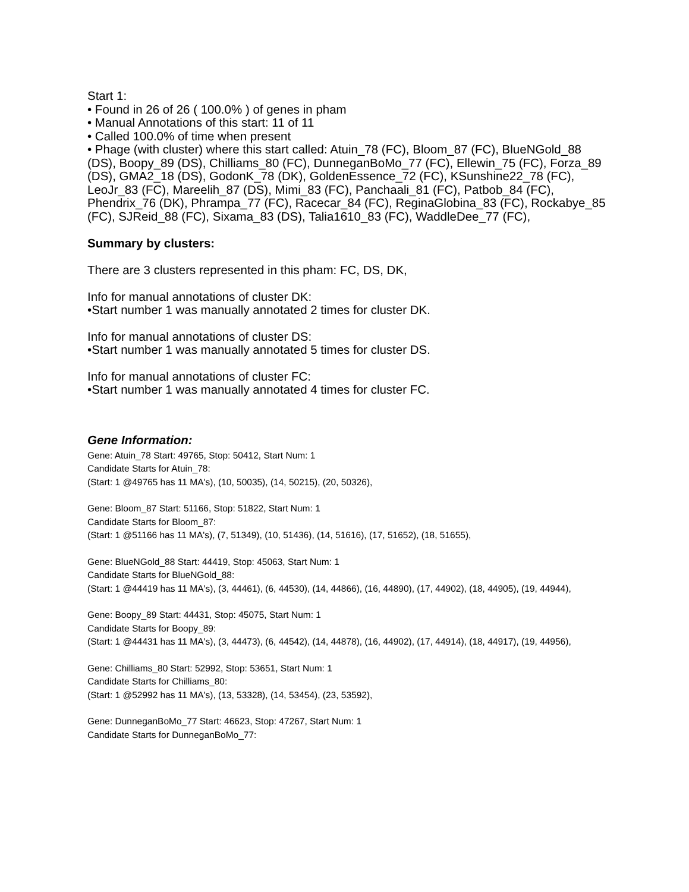Start 1:
• Found in 26 of 26 ( 100.0% ) of genes in pham
• Manual Annotations of this start: 11 of 11
• Called 100.0% of time when present
• Phage (with cluster) where this start called: Atuin_78 (FC), Bloom_87 (FC), BlueNGold_88 (DS), Boopy_89 (DS), Chilliams_80 (FC), DunneganBoMo_77 (FC), Ellewin_75 (FC), Forza_89 (DS), GMA2_18 (DS), GodonK_78 (DK), GoldenEssence_72 (FC), KSunshine22_78 (FC), LeoJr_83 (FC), Mareelih_87 (DS), Mimi_83 (FC), Panchaali_81 (FC), Patbob_84 (FC), Phendrix_76 (DK), Phrampa_77 (FC), Racecar_84 (FC), ReginaGlobina_83 (FC), Rockabye_85 (FC), SJReid_88 (FC), Sixama_83 (DS), Talia1610_83 (FC), WaddleDee_77 (FC),
Summary by clusters:
There are 3 clusters represented in this pham: FC, DS, DK,
Info for manual annotations of cluster DK:
•Start number 1 was manually annotated 2 times for cluster DK.
Info for manual annotations of cluster DS:
•Start number 1 was manually annotated 5 times for cluster DS.
Info for manual annotations of cluster FC:
•Start number 1 was manually annotated 4 times for cluster FC.
Gene Information:
Gene: Atuin_78 Start: 49765, Stop: 50412, Start Num: 1
Candidate Starts for Atuin_78:
(Start: 1 @49765 has 11 MA's), (10, 50035), (14, 50215), (20, 50326),
Gene: Bloom_87 Start: 51166, Stop: 51822, Start Num: 1
Candidate Starts for Bloom_87:
(Start: 1 @51166 has 11 MA's), (7, 51349), (10, 51436), (14, 51616), (17, 51652), (18, 51655),
Gene: BlueNGold_88 Start: 44419, Stop: 45063, Start Num: 1
Candidate Starts for BlueNGold_88:
(Start: 1 @44419 has 11 MA's), (3, 44461), (6, 44530), (14, 44866), (16, 44890), (17, 44902), (18, 44905), (19, 44944),
Gene: Boopy_89 Start: 44431, Stop: 45075, Start Num: 1
Candidate Starts for Boopy_89:
(Start: 1 @44431 has 11 MA's), (3, 44473), (6, 44542), (14, 44878), (16, 44902), (17, 44914), (18, 44917), (19, 44956),
Gene: Chilliams_80 Start: 52992, Stop: 53651, Start Num: 1
Candidate Starts for Chilliams_80:
(Start: 1 @52992 has 11 MA's), (13, 53328), (14, 53454), (23, 53592),
Gene: DunneganBoMo_77 Start: 46623, Stop: 47267, Start Num: 1
Candidate Starts for DunneganBoMo_77: